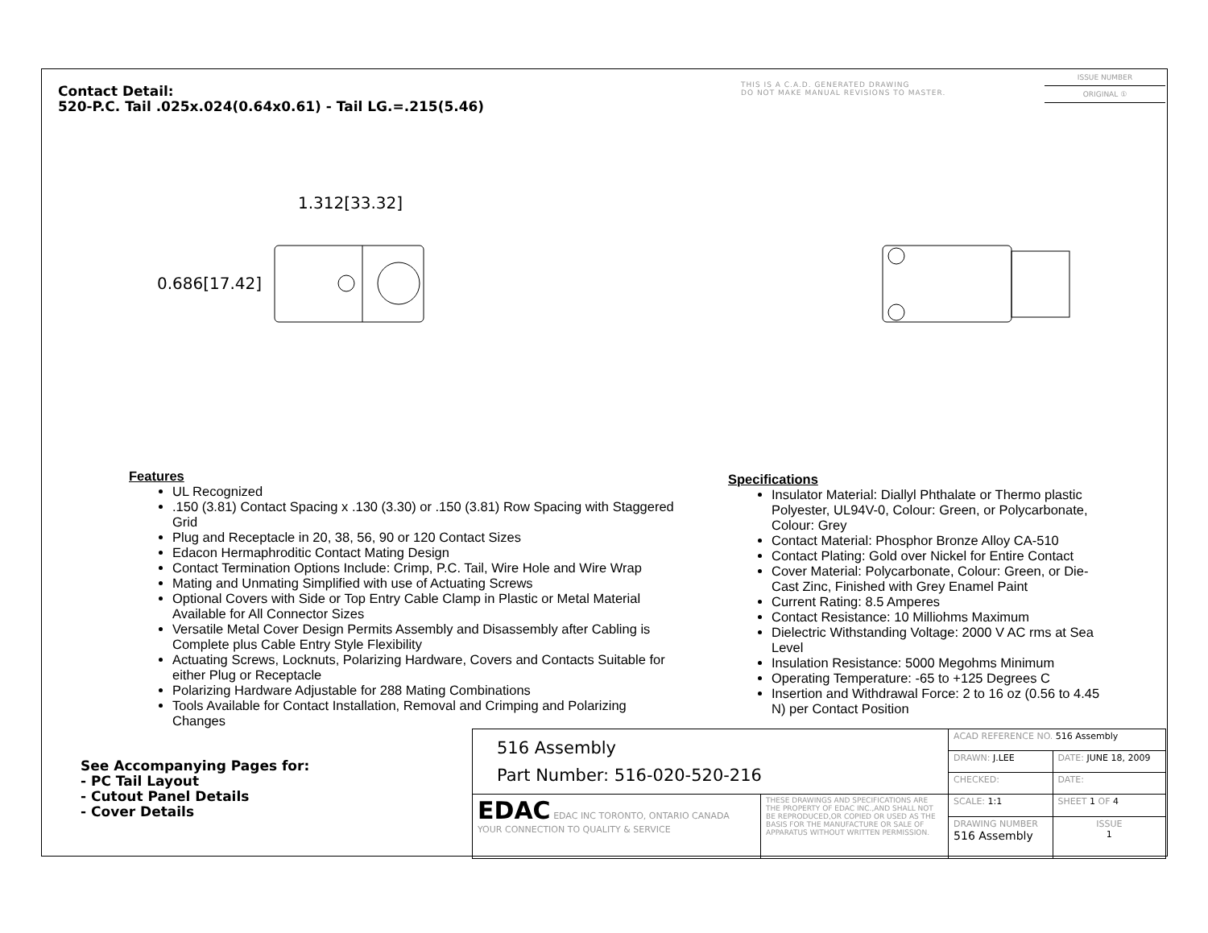Contact Detail:
520-P.C. Tail .025x.024(0.64x0.61) - Tail LG.=.215(5.46)
THIS IS A C.A.D. GENERATED DRAWING
DO NOT MAKE MANUAL REVISIONS TO MASTER.
ISSUE NUMBER
ORIGINAL ①
1.312[33.32]
0.686[17.42]
Features
UL Recognized
.150 (3.81) Contact Spacing x .130 (3.30) or .150 (3.81) Row Spacing with Staggered Grid
Plug and Receptacle in 20, 38, 56, 90 or 120 Contact Sizes
Edacon Hermaphroditic Contact Mating Design
Contact Termination Options Include: Crimp, P.C. Tail, Wire Hole and Wire Wrap
Mating and Unmating Simplified with use of Actuating Screws
Optional Covers with Side or Top Entry Cable Clamp in Plastic or Metal Material Available for All Connector Sizes
Versatile Metal Cover Design Permits Assembly and Disassembly after Cabling is Complete plus Cable Entry Style Flexibility
Actuating Screws, Locknuts, Polarizing Hardware, Covers and Contacts Suitable for either Plug or Receptacle
Polarizing Hardware Adjustable for 288 Mating Combinations
Tools Available for Contact Installation, Removal and Crimping and Polarizing Changes
Specifications
Insulator Material: Diallyl Phthalate or Thermo plastic Polyester, UL94V-0, Colour: Green, or Polycarbonate, Colour: Grey
Contact Material: Phosphor Bronze Alloy CA-510
Contact Plating: Gold over Nickel for Entire Contact
Cover Material: Polycarbonate, Colour: Green, or Die-Cast Zinc, Finished with Grey Enamel Paint
Current Rating: 8.5 Amperes
Contact Resistance: 10 Milliohms Maximum
Dielectric Withstanding Voltage: 2000 V AC rms at Sea Level
Insulation Resistance: 5000 Megohms Minimum
Operating Temperature: -65 to +125 Degrees C
Insertion and Withdrawal Force: 2 to 16 oz (0.56 to 4.45 N) per Contact Position
See Accompanying Pages for:
- PC Tail Layout
- Cutout Panel Details
- Cover Details
| 516 Assembly Part Number: 516-020-520-216 | | ACAD REFERENCE NO. 516 Assembly | | |
| | | DRAWN: J.LEE | DATE: JUNE 18, 2009 | |
| | | CHECKED: | DATE: | |
| EDAC EDAC INC TORONTO, ONTARIO CANADA YOUR CONNECTION TO QUALITY & SERVICE | THESE DRAWINGS AND SPECIFICATIONS ARE THE PROPERTY OF EDAC INC.,AND SHALL NOT BE REPRODUCED,OR COPIED OR USED AS THE BASIS FOR THE MANUFACTURE OR SALE OF APPARATUS WITHOUT WRITTEN PERMISSION. | SCALE: 1:1 | SHEET 1 OF 4 | |
| | | DRAWING NUMBER 516 Assembly | | ISSUE 1 |